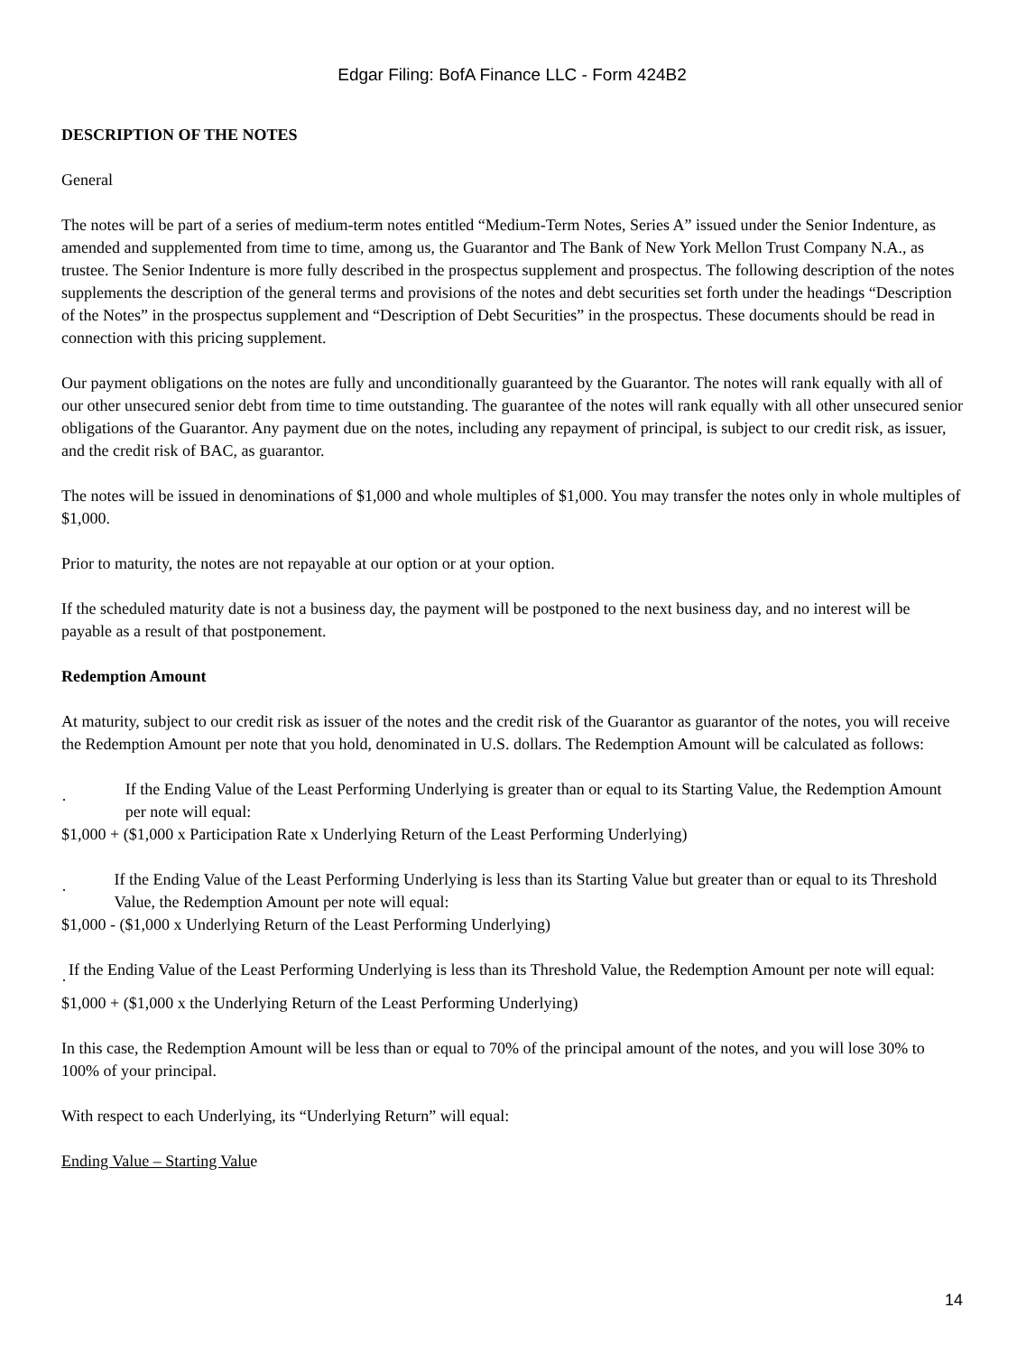Edgar Filing: BofA Finance LLC - Form 424B2
DESCRIPTION OF THE NOTES
General
The notes will be part of a series of medium-term notes entitled “Medium-Term Notes, Series A” issued under the Senior Indenture, as amended and supplemented from time to time, among us, the Guarantor and The Bank of New York Mellon Trust Company N.A., as trustee. The Senior Indenture is more fully described in the prospectus supplement and prospectus. The following description of the notes supplements the description of the general terms and provisions of the notes and debt securities set forth under the headings “Description of the Notes” in the prospectus supplement and “Description of Debt Securities” in the prospectus. These documents should be read in connection with this pricing supplement.
Our payment obligations on the notes are fully and unconditionally guaranteed by the Guarantor. The notes will rank equally with all of our other unsecured senior debt from time to time outstanding. The guarantee of the notes will rank equally with all other unsecured senior obligations of the Guarantor. Any payment due on the notes, including any repayment of principal, is subject to our credit risk, as issuer, and the credit risk of BAC, as guarantor.
The notes will be issued in denominations of $1,000 and whole multiples of $1,000. You may transfer the notes only in whole multiples of $1,000.
Prior to maturity, the notes are not repayable at our option or at your option.
If the scheduled maturity date is not a business day, the payment will be postponed to the next business day, and no interest will be payable as a result of that postponement.
Redemption Amount
At maturity, subject to our credit risk as issuer of the notes and the credit risk of the Guarantor as guarantor of the notes, you will receive the Redemption Amount per note that you hold, denominated in U.S. dollars. The Redemption Amount will be calculated as follows:
· If the Ending Value of the Least Performing Underlying is greater than or equal to its Starting Value, the Redemption Amount per note will equal:
$1,000 + ($1,000 x Participation Rate x Underlying Return of the Least Performing Underlying)
· If the Ending Value of the Least Performing Underlying is less than its Starting Value but greater than or equal to its Threshold Value, the Redemption Amount per note will equal:
$1,000 - ($1,000 x Underlying Return of the Least Performing Underlying)
· If the Ending Value of the Least Performing Underlying is less than its Threshold Value, the Redemption Amount per note will equal:
$1,000 + ($1,000 x the Underlying Return of the Least Performing Underlying)
In this case, the Redemption Amount will be less than or equal to 70% of the principal amount of the notes, and you will lose 30% to 100% of your principal.
With respect to each Underlying, its “Underlying Return” will equal:
Ending Value – Starting Value
14